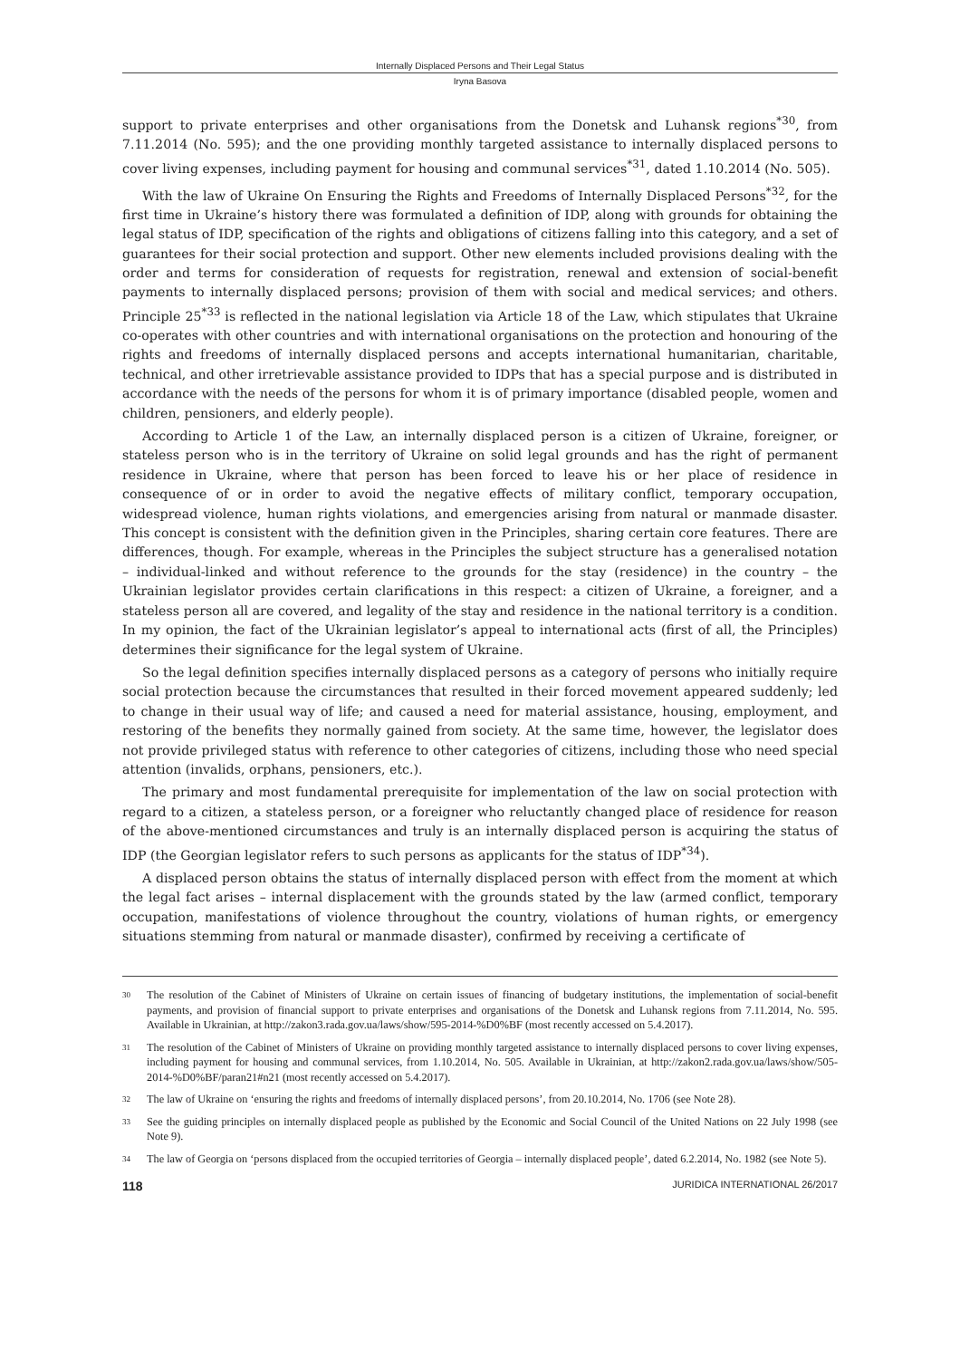Internally Displaced Persons and Their Legal Status
Iryna Basova
support to private enterprises and other organisations from the Donetsk and Luhansk regions<sup>*30</sup>, from 7.11.2014 (No. 595); and the one providing monthly targeted assistance to internally displaced persons to cover living expenses, including payment for housing and communal services<sup>*31</sup>, dated 1.10.2014 (No. 505).
With the law of Ukraine On Ensuring the Rights and Freedoms of Internally Displaced Persons<sup>*32</sup>, for the first time in Ukraine’s history there was formulated a definition of IDP, along with grounds for obtaining the legal status of IDP, specification of the rights and obligations of citizens falling into this category, and a set of guarantees for their social protection and support. Other new elements included provisions dealing with the order and terms for consideration of requests for registration, renewal and extension of social-benefit payments to internally displaced persons; provision of them with social and medical services; and others. Principle 25<sup>*33</sup> is reflected in the national legislation via Article 18 of the Law, which stipulates that Ukraine co-operates with other countries and with international organisations on the protection and honouring of the rights and freedoms of internally displaced persons and accepts international humanitarian, charitable, technical, and other irretrievable assistance provided to IDPs that has a special purpose and is distributed in accordance with the needs of the persons for whom it is of primary importance (disabled people, women and children, pensioners, and elderly people).
According to Article 1 of the Law, an internally displaced person is a citizen of Ukraine, foreigner, or stateless person who is in the territory of Ukraine on solid legal grounds and has the right of permanent residence in Ukraine, where that person has been forced to leave his or her place of residence in consequence of or in order to avoid the negative effects of military conflict, temporary occupation, widespread violence, human rights violations, and emergencies arising from natural or manmade disaster. This concept is consistent with the definition given in the Principles, sharing certain core features. There are differences, though. For example, whereas in the Principles the subject structure has a generalised notation – individual-linked and without reference to the grounds for the stay (residence) in the country – the Ukrainian legislator provides certain clarifications in this respect: a citizen of Ukraine, a foreigner, and a stateless person all are covered, and legality of the stay and residence in the national territory is a condition. In my opinion, the fact of the Ukrainian legislator’s appeal to international acts (first of all, the Principles) determines their significance for the legal system of Ukraine.
So the legal definition specifies internally displaced persons as a category of persons who initially require social protection because the circumstances that resulted in their forced movement appeared suddenly; led to change in their usual way of life; and caused a need for material assistance, housing, employment, and restoring of the benefits they normally gained from society. At the same time, however, the legislator does not provide privileged status with reference to other categories of citizens, including those who need special attention (invalids, orphans, pensioners, etc.).
The primary and most fundamental prerequisite for implementation of the law on social protection with regard to a citizen, a stateless person, or a foreigner who reluctantly changed place of residence for reason of the above-mentioned circumstances and truly is an internally displaced person is acquiring the status of IDP (the Georgian legislator refers to such persons as applicants for the status of IDP<sup>*34</sup>).
A displaced person obtains the status of internally displaced person with effect from the moment at which the legal fact arises – internal displacement with the grounds stated by the law (armed conflict, temporary occupation, manifestations of violence throughout the country, violations of human rights, or emergency situations stemming from natural or manmade disaster), confirmed by receiving a certificate of
30 The resolution of the Cabinet of Ministers of Ukraine on certain issues of financing of budgetary institutions, the implementation of social-benefit payments, and provision of financial support to private enterprises and organisations of the Donetsk and Luhansk regions from 7.11.2014, No. 595. Available in Ukrainian, at http://zakon3.rada.gov.ua/laws/show/595-2014-%D0%BF (most recently accessed on 5.4.2017).
31 The resolution of the Cabinet of Ministers of Ukraine on providing monthly targeted assistance to internally displaced persons to cover living expenses, including payment for housing and communal services, from 1.10.2014, No. 505. Available in Ukrainian, at http://zakon2.rada.gov.ua/laws/show/505-2014-%D0%BF/paran21#n21 (most recently accessed on 5.4.2017).
32 The law of Ukraine on ‘ensuring the rights and freedoms of internally displaced persons’, from 20.10.2014, No. 1706 (see Note 28).
33 See the guiding principles on internally displaced people as published by the Economic and Social Council of the United Nations on 22 July 1998 (see Note 9).
34 The law of Georgia on ‘persons displaced from the occupied territories of Georgia – internally displaced people’, dated 6.2.2014, No. 1982 (see Note 5).
118 JURIDICA INTERNATIONAL 26/2017